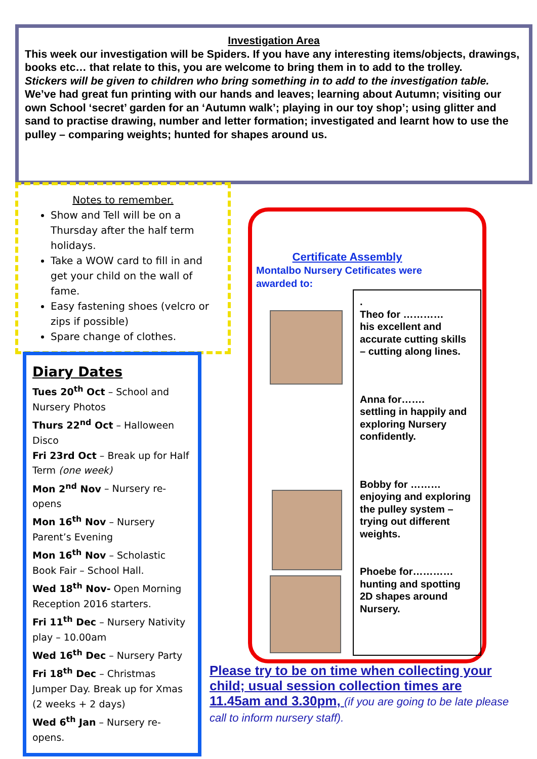Investigation Area
This week our investigation will be Spiders. If you have any interesting items/objects, drawings, books etc… that relate to this, you are welcome to bring them in to add to the trolley.
Stickers will be given to children who bring something in to add to the investigation table.
We’ve had great fun printing with our hands and leaves; learning about Autumn; visiting our own School ‘secret’ garden for an ‘Autumn walk’; playing in our toy shop’; using glitter and sand to practise drawing, number and letter formation; investigated and learnt how to use the pulley – comparing weights; hunted for shapes around us.
Notes to remember.
Show and Tell will be on a Thursday after the half term holidays.
Take a WOW card to fill in and get your child on the wall of fame.
Easy fastening shoes (velcro or zips if possible)
Spare change of clothes.
Diary Dates
Tues 20<sup>th</sup> Oct – School and Nursery Photos
Thurs 22<sup>nd</sup> Oct – Halloween Disco
Fri 23rd Oct – Break up for Half Term (one week)
Mon 2<sup>nd</sup> Nov – Nursery re-opens
Mon 16<sup>th</sup> Nov – Nursery Parent’s Evening
Mon 16<sup>th</sup> Nov – Scholastic Book Fair – School Hall.
Wed 18<sup>th</sup> Nov- Open Morning Reception 2016 starters.
Fri 11<sup>th</sup> Dec – Nursery Nativity play – 10.00am
Wed 16<sup>th</sup> Dec – Nursery Party
Fri 18<sup>th</sup> Dec – Christmas Jumper Day. Break up for Xmas (2 weeks + 2 days)
Wed 6<sup>th</sup> Jan – Nursery re-opens.
Certificate Assembly
Montalbo Nursery Cetificates were awarded to:
.
Theo for …………
his excellent and accurate cutting skills – cutting along lines.
Anna for…….
settling in happily and exploring Nursery confidently.
Bobby for ………
enjoying and exploring the pulley system – trying out different weights.
Phoebe for…………
hunting and spotting 2D shapes around Nursery.
Please try to be on time when collecting your child; usual session collection times are 11.45am and 3.30pm, (if you are going to be late please call to inform nursery staff).